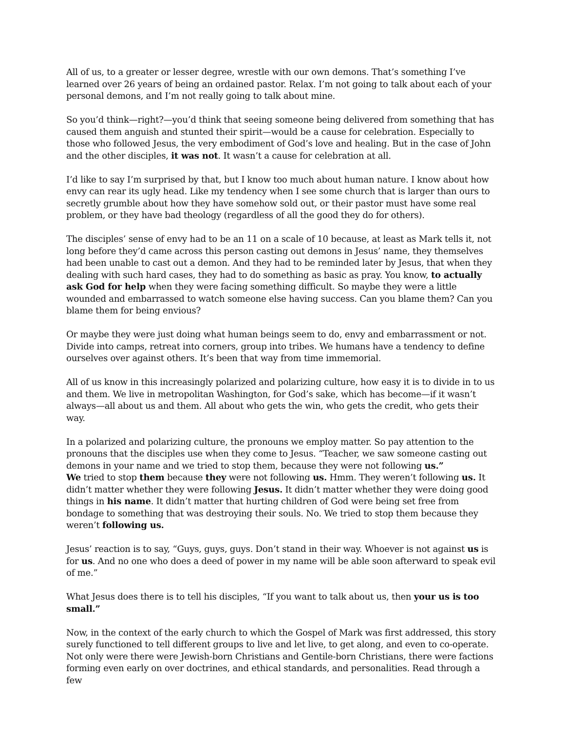All of us, to a greater or lesser degree, wrestle with our own demons. That’s something I’ve learned over 26 years of being an ordained pastor. Relax. I’m not going to talk about each of your personal demons, and I’m not really going to talk about mine.
So you’d think—right?—you’d think that seeing someone being delivered from something that has caused them anguish and stunted their spirit—would be a cause for celebration. Especially to those who followed Jesus, the very embodiment of God’s love and healing. But in the case of John and the other disciples, it was not. It wasn’t a cause for celebration at all.
I’d like to say I’m surprised by that, but I know too much about human nature. I know about how envy can rear its ugly head. Like my tendency when I see some church that is larger than ours to secretly grumble about how they have somehow sold out, or their pastor must have some real problem, or they have bad theology (regardless of all the good they do for others).
The disciples’ sense of envy had to be an 11 on a scale of 10 because, at least as Mark tells it, not long before they’d came across this person casting out demons in Jesus’ name, they themselves had been unable to cast out a demon. And they had to be reminded later by Jesus, that when they dealing with such hard cases, they had to do something as basic as pray. You know, to actually ask God for help when they were facing something difficult. So maybe they were a little wounded and embarrassed to watch someone else having success. Can you blame them? Can you blame them for being envious?
Or maybe they were just doing what human beings seem to do, envy and embarrassment or not. Divide into camps, retreat into corners, group into tribes. We humans have a tendency to define ourselves over against others. It’s been that way from time immemorial.
All of us know in this increasingly polarized and polarizing culture, how easy it is to divide in to us and them. We live in metropolitan Washington, for God’s sake, which has become—if it wasn’t always—all about us and them. All about who gets the win, who gets the credit, who gets their way.
In a polarized and polarizing culture, the pronouns we employ matter. So pay attention to the pronouns that the disciples use when they come to Jesus. “Teacher, we saw someone casting out demons in your name and we tried to stop them, because they were not following us.”
We tried to stop them because they were not following us. Hmm. They weren’t following us. It didn’t matter whether they were following Jesus. It didn’t matter whether they were doing good things in his name. It didn’t matter that hurting children of God were being set free from bondage to something that was destroying their souls. No. We tried to stop them because they weren’t following us.
Jesus’ reaction is to say, “Guys, guys, guys. Don’t stand in their way. Whoever is not against us is for us. And no one who does a deed of power in my name will be able soon afterward to speak evil of me.”
What Jesus does there is to tell his disciples, “If you want to talk about us, then your us is too small.”
Now, in the context of the early church to which the Gospel of Mark was first addressed, this story surely functioned to tell different groups to live and let live, to get along, and even to co-operate. Not only were there were Jewish-born Christians and Gentile-born Christians, there were factions forming even early on over doctrines, and ethical standards, and personalities. Read through a few